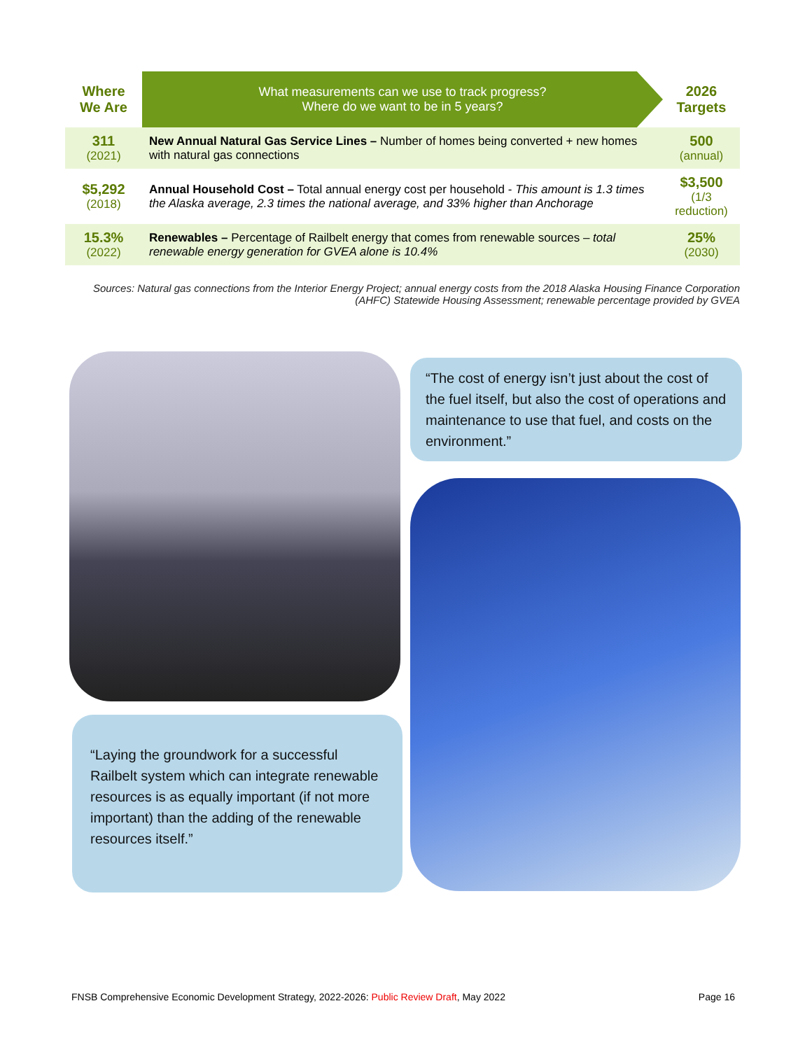| Where We Are | What measurements can we use to track progress? Where do we want to be in 5 years? | 2026 Targets |
| --- | --- | --- |
| 311 (2021) | New Annual Natural Gas Service Lines – Number of homes being converted + new homes with natural gas connections | 500 (annual) |
| $5,292 (2018) | Annual Household Cost – Total annual energy cost per household - This amount is 1.3 times the Alaska average, 2.3 times the national average, and 33% higher than Anchorage | $3,500 (1/3 reduction) |
| 15.3% (2022) | Renewables – Percentage of Railbelt energy that comes from renewable sources – total renewable energy generation for GVEA alone is 10.4% | 25% (2030) |
Sources: Natural gas connections from the Interior Energy Project; annual energy costs from the 2018 Alaska Housing Finance Corporation (AHFC) Statewide Housing Assessment; renewable percentage provided by GVEA
“The cost of energy isn’t just about the cost of the fuel itself, but also the cost of operations and maintenance to use that fuel, and costs on the environment.”
“Laying the groundwork for a successful Railbelt system which can integrate renewable resources is as equally important (if not more important) than the adding of the renewable resources itself.”
FNSB Comprehensive Economic Development Strategy, 2022-2026: Public Review Draft, May 2022 Page 16